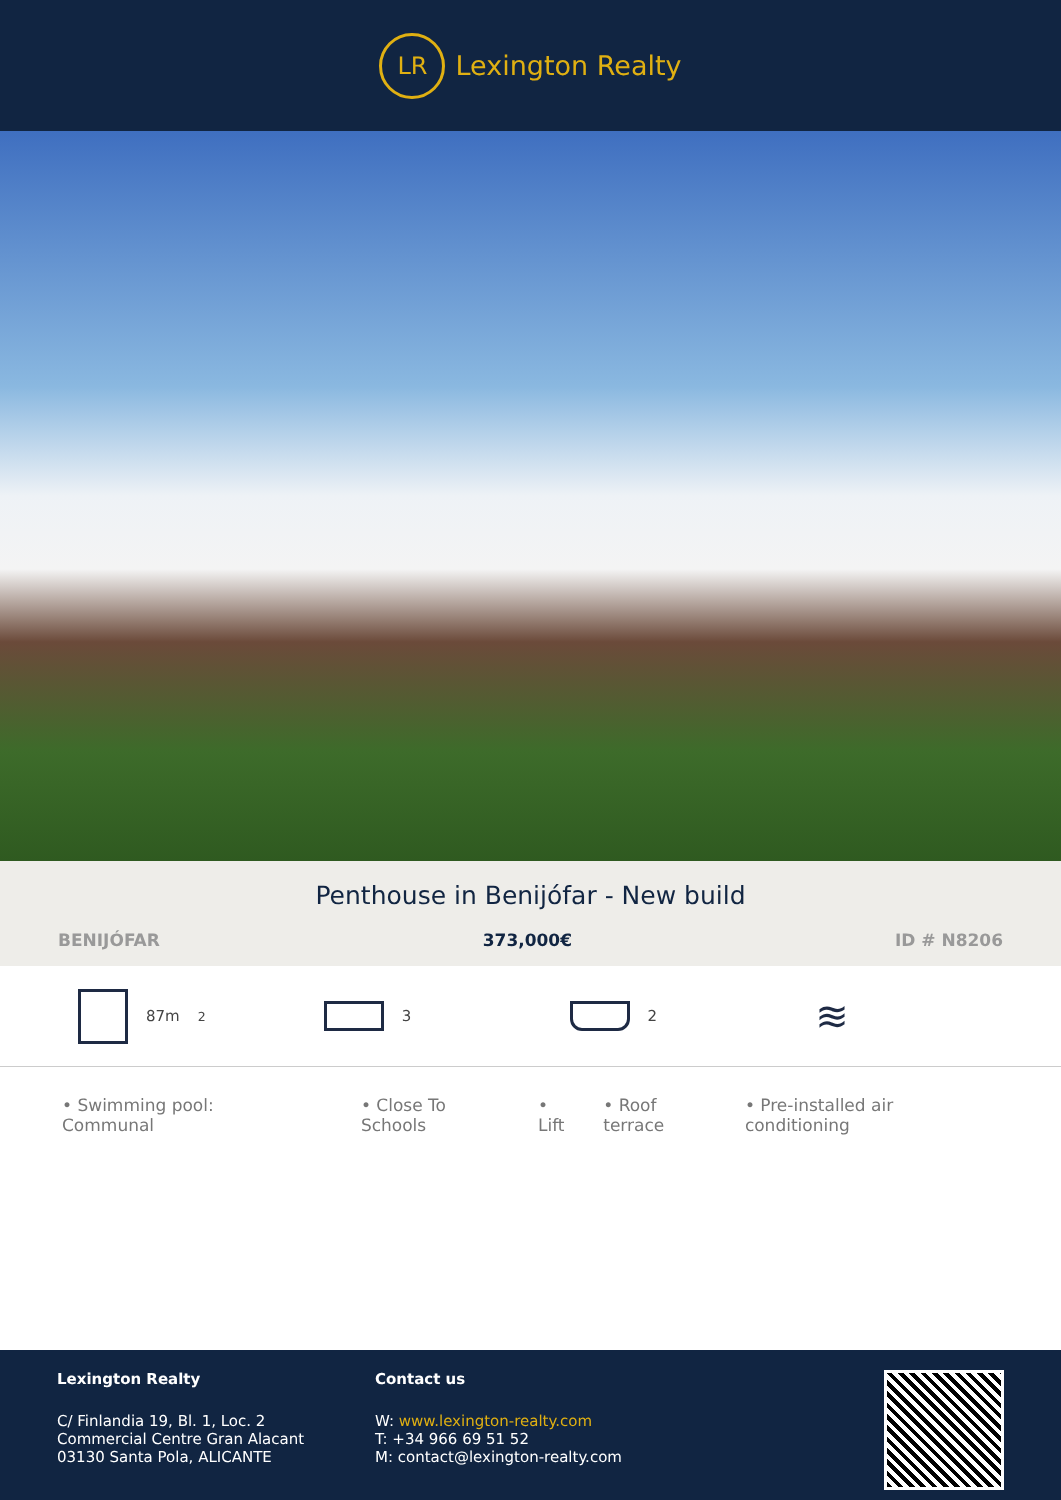LR
Lexington Realty
Penthouse in Benijófar - New build
BENIJÓFAR 373,000€ ID # N8206
87m<sup>2</sup> 3 2
≋
• Swimming pool: Communal • Close To Schools • Lift • Roof terrace • Pre-installed air conditioning
Lexington Realty
C/ Finlandia 19, Bl. 1, Loc. 2
Commercial Centre Gran Alacant
03130 Santa Pola, ALICANTE
Contact us
W: www.lexington-realty.com
T: +34 966 69 51 52
M: contact@lexington-realty.com